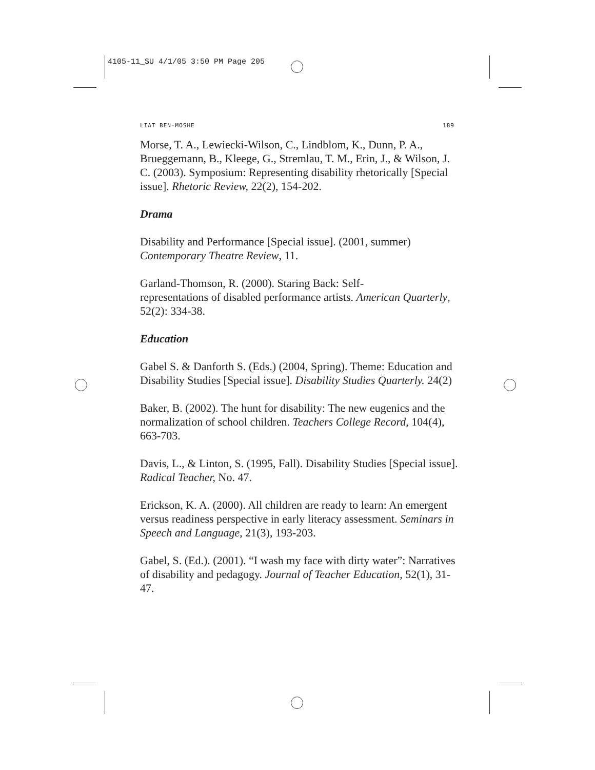4105-11_SU 4/1/05 3:50 PM Page 205
LIAT BEN-MOSHE 189
Morse, T. A., Lewiecki-Wilson, C., Lindblom, K., Dunn, P. A., Brueggemann, B., Kleege, G., Stremlau, T. M., Erin, J., & Wilson, J. C. (2003). Symposium: Representing disability rhetorically [Special issue]. Rhetoric Review, 22(2), 154-202.
Drama
Disability and Performance [Special issue]. (2001, summer) Contemporary Theatre Review, 11.
Garland-Thomson, R. (2000). Staring Back: Self-
representations of disabled performance artists. American Quarterly, 52(2): 334-38.
Education
Gabel S. & Danforth S. (Eds.) (2004, Spring). Theme: Education and Disability Studies [Special issue]. Disability Studies Quarterly. 24(2)
Baker, B. (2002). The hunt for disability: The new eugenics and the normalization of school children. Teachers College Record, 104(4), 663-703.
Davis, L., & Linton, S. (1995, Fall). Disability Studies [Special issue]. Radical Teacher, No. 47.
Erickson, K. A. (2000). All children are ready to learn: An emergent versus readiness perspective in early literacy assessment. Seminars in Speech and Language, 21(3), 193-203.
Gabel, S. (Ed.). (2001). “I wash my face with dirty water”: Narratives of disability and pedagogy. Journal of Teacher Education, 52(1), 31-47.